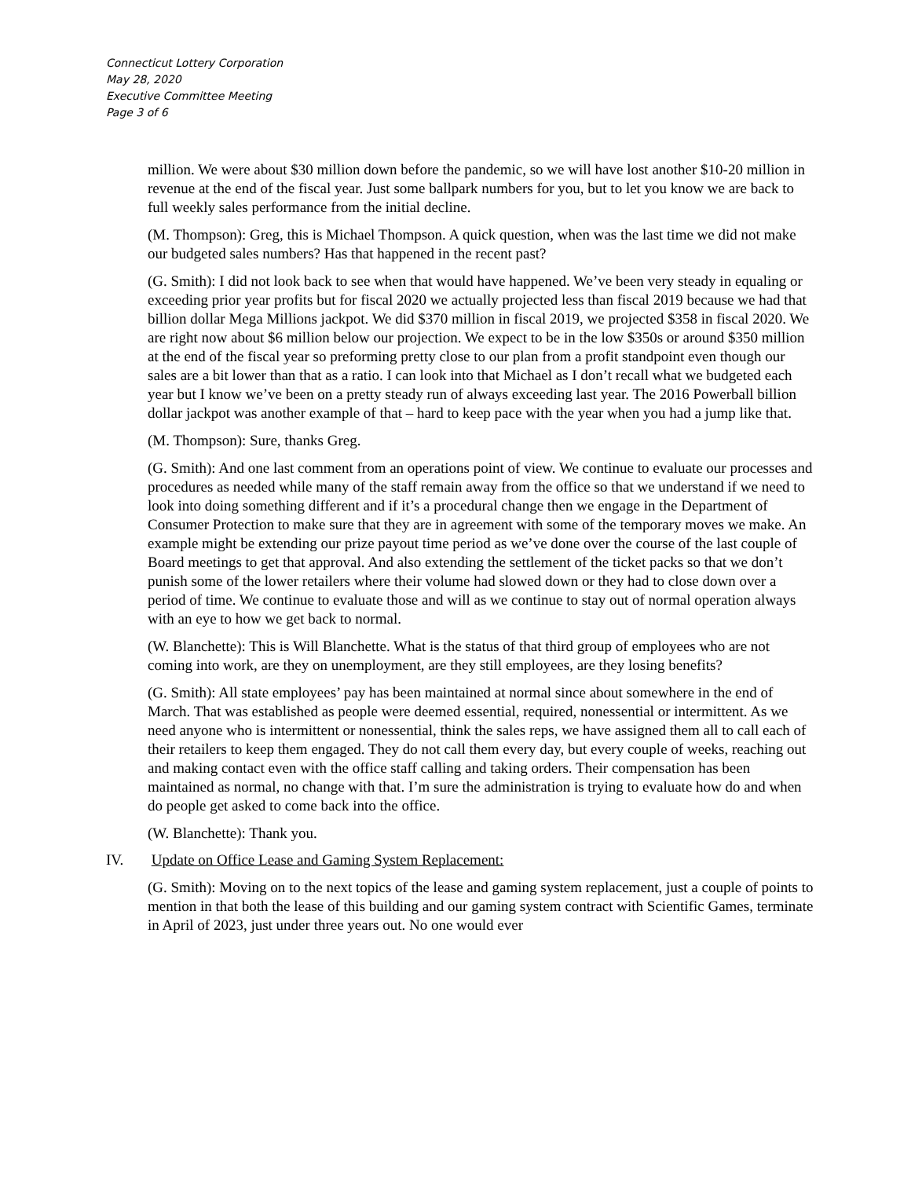Connecticut Lottery Corporation
May 28, 2020
Executive Committee Meeting
Page 3 of 6
million. We were about $30 million down before the pandemic, so we will have lost another $10-20 million in revenue at the end of the fiscal year. Just some ballpark numbers for you, but to let you know we are back to full weekly sales performance from the initial decline.
(M. Thompson): Greg, this is Michael Thompson. A quick question, when was the last time we did not make our budgeted sales numbers? Has that happened in the recent past?
(G. Smith): I did not look back to see when that would have happened. We’ve been very steady in equaling or exceeding prior year profits but for fiscal 2020 we actually projected less than fiscal 2019 because we had that billion dollar Mega Millions jackpot. We did $370 million in fiscal 2019, we projected $358 in fiscal 2020. We are right now about $6 million below our projection. We expect to be in the low $350s or around $350 million at the end of the fiscal year so preforming pretty close to our plan from a profit standpoint even though our sales are a bit lower than that as a ratio. I can look into that Michael as I don’t recall what we budgeted each year but I know we’ve been on a pretty steady run of always exceeding last year. The 2016 Powerball billion dollar jackpot was another example of that – hard to keep pace with the year when you had a jump like that.
(M. Thompson): Sure, thanks Greg.
(G. Smith): And one last comment from an operations point of view. We continue to evaluate our processes and procedures as needed while many of the staff remain away from the office so that we understand if we need to look into doing something different and if it’s a procedural change then we engage in the Department of Consumer Protection to make sure that they are in agreement with some of the temporary moves we make. An example might be extending our prize payout time period as we’ve done over the course of the last couple of Board meetings to get that approval. And also extending the settlement of the ticket packs so that we don’t punish some of the lower retailers where their volume had slowed down or they had to close down over a period of time. We continue to evaluate those and will as we continue to stay out of normal operation always with an eye to how we get back to normal.
(W. Blanchette): This is Will Blanchette. What is the status of that third group of employees who are not coming into work, are they on unemployment, are they still employees, are they losing benefits?
(G. Smith): All state employees’ pay has been maintained at normal since about somewhere in the end of March. That was established as people were deemed essential, required, nonessential or intermittent. As we need anyone who is intermittent or nonessential, think the sales reps, we have assigned them all to call each of their retailers to keep them engaged. They do not call them every day, but every couple of weeks, reaching out and making contact even with the office staff calling and taking orders. Their compensation has been maintained as normal, no change with that. I’m sure the administration is trying to evaluate how do and when do people get asked to come back into the office.
(W. Blanchette): Thank you.
IV. Update on Office Lease and Gaming System Replacement:
(G. Smith): Moving on to the next topics of the lease and gaming system replacement, just a couple of points to mention in that both the lease of this building and our gaming system contract with Scientific Games, terminate in April of 2023, just under three years out. No one would ever